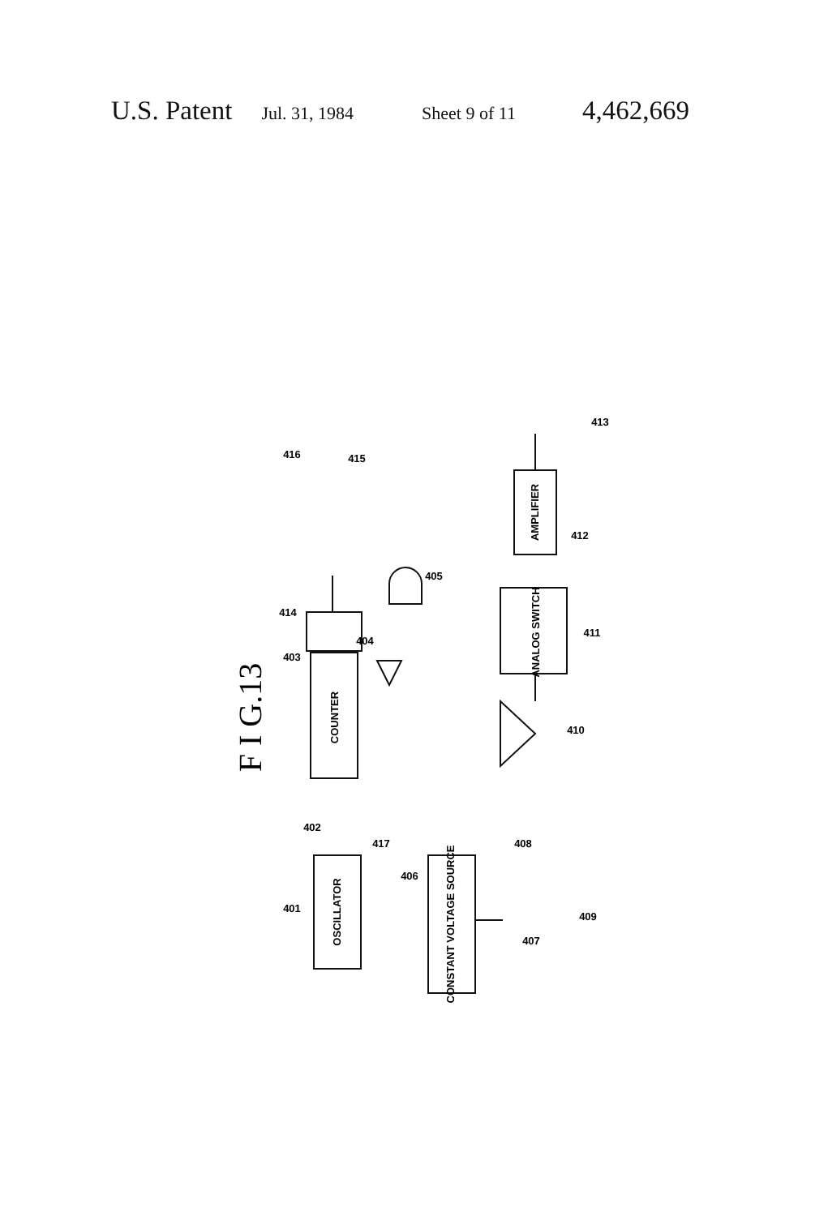U.S. Patent Jul. 31, 1984 Sheet 9 of 11 4,462,669
OSCILLATOR
COUNTER
CONSTANT VOLTAGE SOURCE
ANALOG SWITCH
AMPLIFIER
F I G.13
401
402
403
404
405
406
407
408
409
410
411
412
413
414
415
416
417